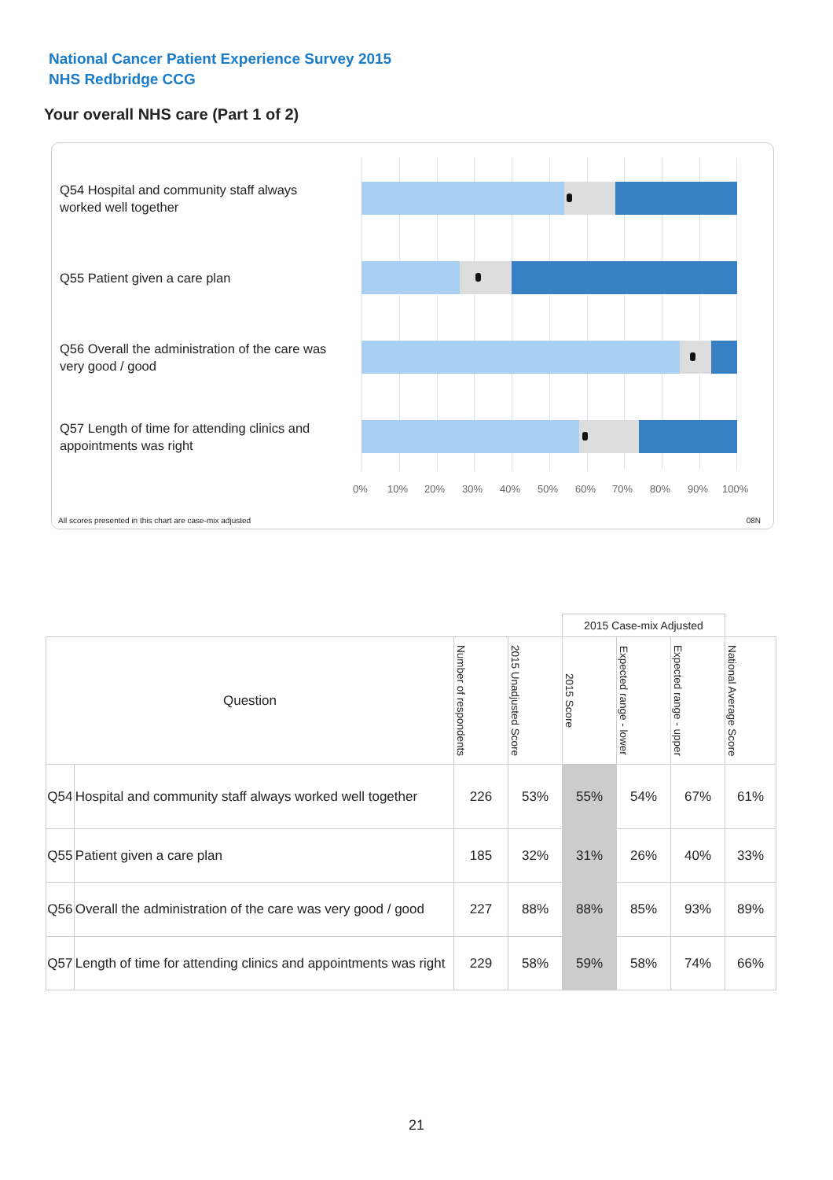National Cancer Patient Experience Survey 2015
NHS Redbridge CCG
Your overall NHS care (Part 1 of 2)
Q54 Hospital and community staff always worked well together
Q55 Patient given a care plan
Q56 Overall the administration of the care was very good / good
Q57 Length of time for attending clinics and appointments was right
0% 10% 20% 30% 40% 50% 60% 70% 80% 90% 100%
All scores presented in this chart are case-mix adjusted
08N
| | | | | 2015 Case-mix Adjusted | | | |
| --- | --- | --- | --- | --- | --- | --- | --- |
| Question | | Number of respondents | 2015 Unadjusted Score | 2015 Score | Expected range - lower | Expected range - upper | National Average Score |
| Q54 | Hospital and community staff always worked well together | 226 | 53% | 55% | 54% | 67% | 61% |
| Q55 | Patient given a care plan | 185 | 32% | 31% | 26% | 40% | 33% |
| Q56 | Overall the administration of the care was very good / good | 227 | 88% | 88% | 85% | 93% | 89% |
| Q57 | Length of time for attending clinics and appointments was right | 229 | 58% | 59% | 58% | 74% | 66% |
21